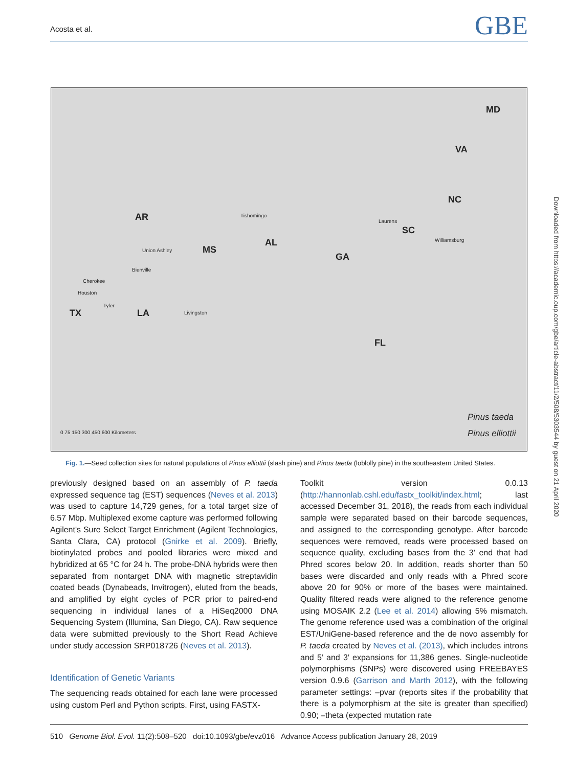Acosta et al. GBE
MD
VA
NC
SC
AR
MS
AL
GA
TX LA
FL
Tishomingo
Laurens
Williamsburg
Union Ashley
Bienville
Cherokee
Houston
Tyler
Livingston
Pinus taeda
Pinus elliottii 0 75 150 300 450 600 Kilometers
Fig. 1.—Seed collection sites for natural populations of Pinus elliottii (slash pine) and Pinus taeda (loblolly pine) in the southeastern United States.
previously designed based on an assembly of P. taeda expressed sequence tag (EST) sequences (Neves et al. 2013) was used to capture 14,729 genes, for a total target size of 6.57 Mbp. Multiplexed exome capture was performed following Agilent's Sure Select Target Enrichment (Agilent Technologies, Santa Clara, CA) protocol (Gnirke et al. 2009). Briefly, biotinylated probes and pooled libraries were mixed and hybridized at 65 °C for 24 h. The probe-DNA hybrids were then separated from nontarget DNA with magnetic streptavidin coated beads (Dynabeads, Invitrogen), eluted from the beads, and amplified by eight cycles of PCR prior to paired-end sequencing in individual lanes of a HiSeq2000 DNA Sequencing System (Illumina, San Diego, CA). Raw sequence data were submitted previously to the Short Read Achieve under study accession SRP018726 (Neves et al. 2013).
Identification of Genetic Variants
The sequencing reads obtained for each lane were processed using custom Perl and Python scripts. First, using FASTX-
Toolkit version 0.0.13 (http://hannonlab.cshl.edu/fastx_toolkit/index.html; last accessed December 31, 2018), the reads from each individual sample were separated based on their barcode sequences, and assigned to the corresponding genotype. After barcode sequences were removed, reads were processed based on sequence quality, excluding bases from the 3′ end that had Phred scores below 20. In addition, reads shorter than 50 bases were discarded and only reads with a Phred score above 20 for 90% or more of the bases were maintained. Quality filtered reads were aligned to the reference genome using MOSAIK 2.2 (Lee et al. 2014) allowing 5% mismatch. The genome reference used was a combination of the original EST/UniGene-based reference and the de novo assembly for P. taeda created by Neves et al. (2013), which includes introns and 5′ and 3′ expansions for 11,386 genes. Single-nucleotide polymorphisms (SNPs) were discovered using FREEBAYES version 0.9.6 (Garrison and Marth 2012), with the following parameter settings: –pvar (reports sites if the probability that there is a polymorphism at the site is greater than specified) 0.90; –theta (expected mutation rate
Downloaded from https://academic.oup.com/gbe/article-abstract/11/2/508/5303544 by guest on 21 April 2020
510 Genome Biol. Evol. 11(2):508–520 doi:10.1093/gbe/evz016 Advance Access publication January 28, 2019